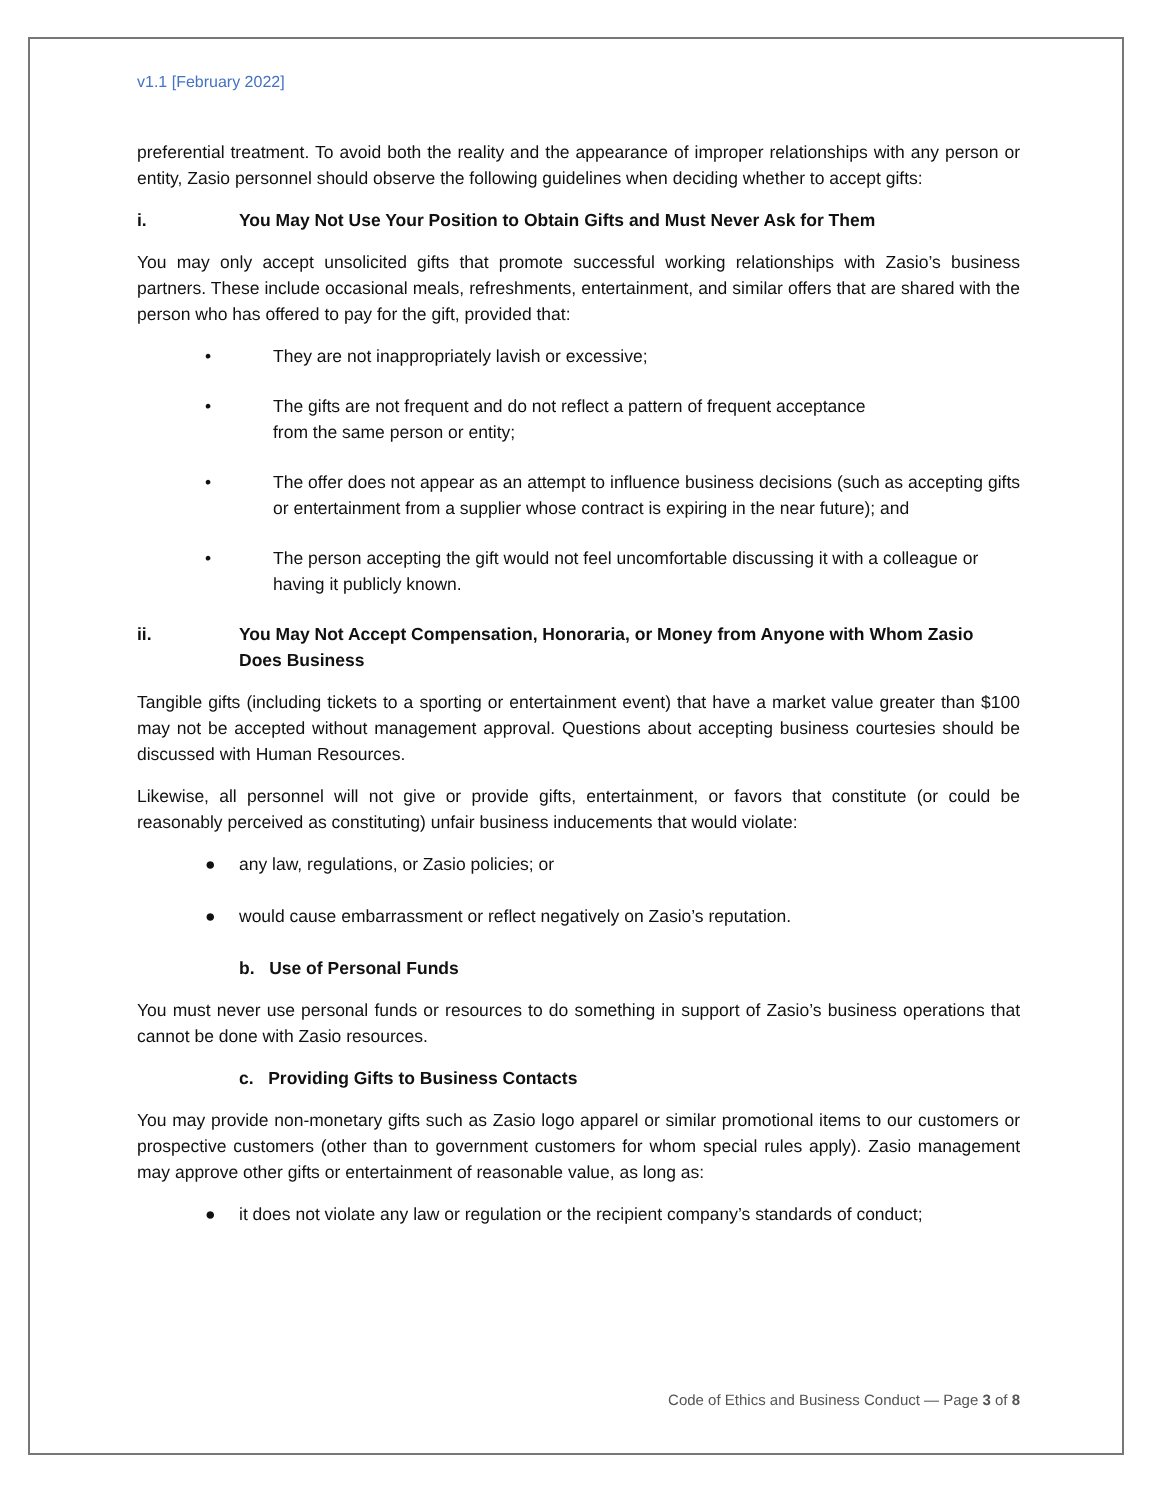v1.1 [February 2022]
preferential treatment. To avoid both the reality and the appearance of improper relationships with any person or entity, Zasio personnel should observe the following guidelines when deciding whether to accept gifts:
i. You May Not Use Your Position to Obtain Gifts and Must Never Ask for Them
You may only accept unsolicited gifts that promote successful working relationships with Zasio’s business partners. These include occasional meals, refreshments, entertainment, and similar offers that are shared with the person who has offered to pay for the gift, provided that:
• They are not inappropriately lavish or excessive;
• The gifts are not frequent and do not reflect a pattern of frequent acceptance
from the same person or entity;
• The offer does not appear as an attempt to influence business decisions (such as accepting gifts or entertainment from a supplier whose contract is expiring in the near future); and
• The person accepting the gift would not feel uncomfortable discussing it with a colleague or having it publicly known.
ii. You May Not Accept Compensation, Honoraria, or Money from Anyone with Whom Zasio Does Business
Tangible gifts (including tickets to a sporting or entertainment event) that have a market value greater than $100 may not be accepted without management approval. Questions about accepting business courtesies should be discussed with Human Resources.
Likewise, all personnel will not give or provide gifts, entertainment, or favors that constitute (or could be reasonably perceived as constituting) unfair business inducements that would violate:
● any law, regulations, or Zasio policies; or
● would cause embarrassment or reflect negatively on Zasio’s reputation.
b. Use of Personal Funds
You must never use personal funds or resources to do something in support of Zasio’s business operations that cannot be done with Zasio resources.
c. Providing Gifts to Business Contacts
You may provide non-monetary gifts such as Zasio logo apparel or similar promotional items to our customers or prospective customers (other than to government customers for whom special rules apply). Zasio management may approve other gifts or entertainment of reasonable value, as long as:
● it does not violate any law or regulation or the recipient company’s standards of conduct;
Code of Ethics and Business Conduct — Page 3 of 8